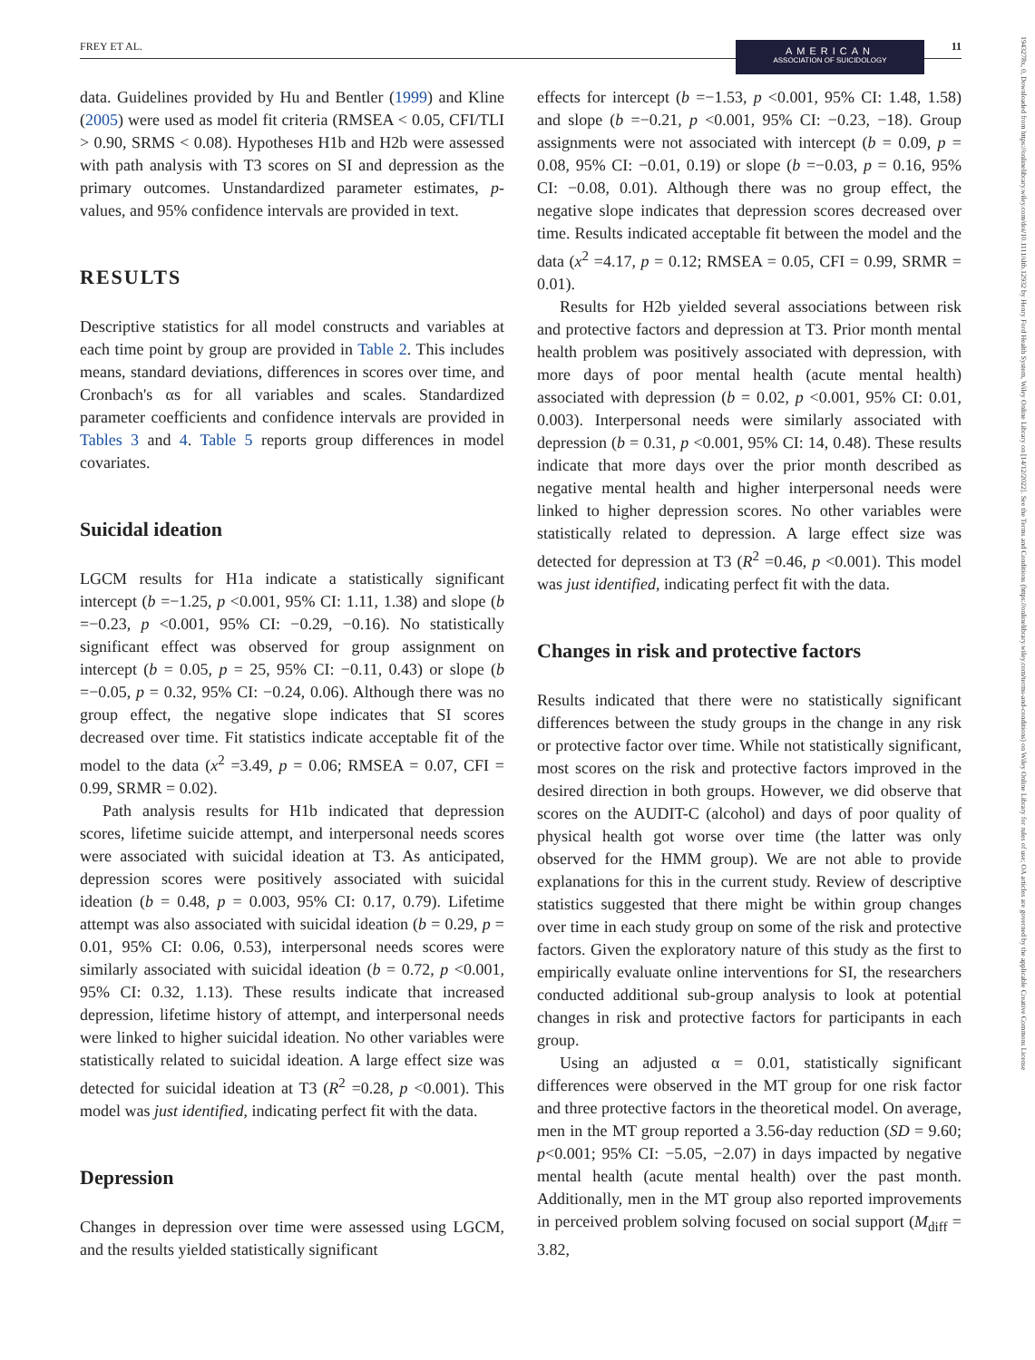FREY ET AL.
AMERICAN
ASSOCIATION OF SUICIDOLOGY
11
1943278x, 0, Downloaded from https://onlinelibrary.wiley.com/doi/10.1111/sltb.12932 by Henry Ford Health System, Wiley Online Library on [14/12/2022]. See the Terms and Conditions (https://onlinelibrary.wiley.com/terms-and-conditions) on Wiley Online Library for rules of use; OA articles are governed by the applicable Creative Commons License
data. Guidelines provided by Hu and Bentler (1999) and Kline (2005) were used as model fit criteria (RMSEA < 0.05, CFI/TLI > 0.90, SRMS < 0.08). Hypotheses H1b and H2b were assessed with path analysis with T3 scores on SI and depression as the primary outcomes. Unstandardized parameter estimates, p-values, and 95% confidence intervals are provided in text.
RESULTS
Descriptive statistics for all model constructs and variables at each time point by group are provided in Table 2. This includes means, standard deviations, differences in scores over time, and Cronbach's αs for all variables and scales. Standardized parameter coefficients and confidence intervals are provided in Tables 3 and 4. Table 5 reports group differences in model covariates.
Suicidal ideation
LGCM results for H1a indicate a statistically significant intercept (b =−1.25, p <0.001, 95% CI: 1.11, 1.38) and slope (b =−0.23, p <0.001, 95% CI: −0.29, −0.16). No statistically significant effect was observed for group assignment on intercept (b = 0.05, p = 25, 95% CI: −0.11, 0.43) or slope (b =−0.05, p = 0.32, 95% CI: −0.24, 0.06). Although there was no group effect, the negative slope indicates that SI scores decreased over time. Fit statistics indicate acceptable fit of the model to the data (x<sup>2</sup> =3.49, p = 0.06; RMSEA = 0.07, CFI = 0.99, SRMR = 0.02).
Path analysis results for H1b indicated that depression scores, lifetime suicide attempt, and interpersonal needs scores were associated with suicidal ideation at T3. As anticipated, depression scores were positively associated with suicidal ideation (b = 0.48, p = 0.003, 95% CI: 0.17, 0.79). Lifetime attempt was also associated with suicidal ideation (b = 0.29, p = 0.01, 95% CI: 0.06, 0.53), interpersonal needs scores were similarly associated with suicidal ideation (b = 0.72, p <0.001, 95% CI: 0.32, 1.13). These results indicate that increased depression, lifetime history of attempt, and interpersonal needs were linked to higher suicidal ideation. No other variables were statistically related to suicidal ideation. A large effect size was detected for suicidal ideation at T3 (R<sup>2</sup> =0.28, p <0.001). This model was just identified, indicating perfect fit with the data.
Depression
Changes in depression over time were assessed using LGCM, and the results yielded statistically significant
effects for intercept (b =−1.53, p <0.001, 95% CI: 1.48, 1.58) and slope (b =−0.21, p <0.001, 95% CI: −0.23, −18). Group assignments were not associated with intercept (b = 0.09, p = 0.08, 95% CI: −0.01, 0.19) or slope (b =−0.03, p = 0.16, 95% CI: −0.08, 0.01). Although there was no group effect, the negative slope indicates that depression scores decreased over time. Results indicated acceptable fit between the model and the data (x<sup>2</sup> =4.17, p = 0.12; RMSEA = 0.05, CFI = 0.99, SRMR = 0.01).
Results for H2b yielded several associations between risk and protective factors and depression at T3. Prior month mental health problem was positively associated with depression, with more days of poor mental health (acute mental health) associated with depression (b = 0.02, p <0.001, 95% CI: 0.01, 0.003). Interpersonal needs were similarly associated with depression (b = 0.31, p <0.001, 95% CI: 14, 0.48). These results indicate that more days over the prior month described as negative mental health and higher interpersonal needs were linked to higher depression scores. No other variables were statistically related to depression. A large effect size was detected for depression at T3 (R<sup>2</sup> =0.46, p <0.001). This model was just identified, indicating perfect fit with the data.
Changes in risk and protective factors
Results indicated that there were no statistically significant differences between the study groups in the change in any risk or protective factor over time. While not statistically significant, most scores on the risk and protective factors improved in the desired direction in both groups. However, we did observe that scores on the AUDIT-C (alcohol) and days of poor quality of physical health got worse over time (the latter was only observed for the HMM group). We are not able to provide explanations for this in the current study. Review of descriptive statistics suggested that there might be within group changes over time in each study group on some of the risk and protective factors. Given the exploratory nature of this study as the first to empirically evaluate online interventions for SI, the researchers conducted additional sub-group analysis to look at potential changes in risk and protective factors for participants in each group.
Using an adjusted α = 0.01, statistically significant differences were observed in the MT group for one risk factor and three protective factors in the theoretical model. On average, men in the MT group reported a 3.56-day reduction (SD = 9.60; p<0.001; 95% CI: −5.05, −2.07) in days impacted by negative mental health (acute mental health) over the past month. Additionally, men in the MT group also reported improvements in perceived problem solving focused on social support (M<sub>diff</sub> = 3.82,